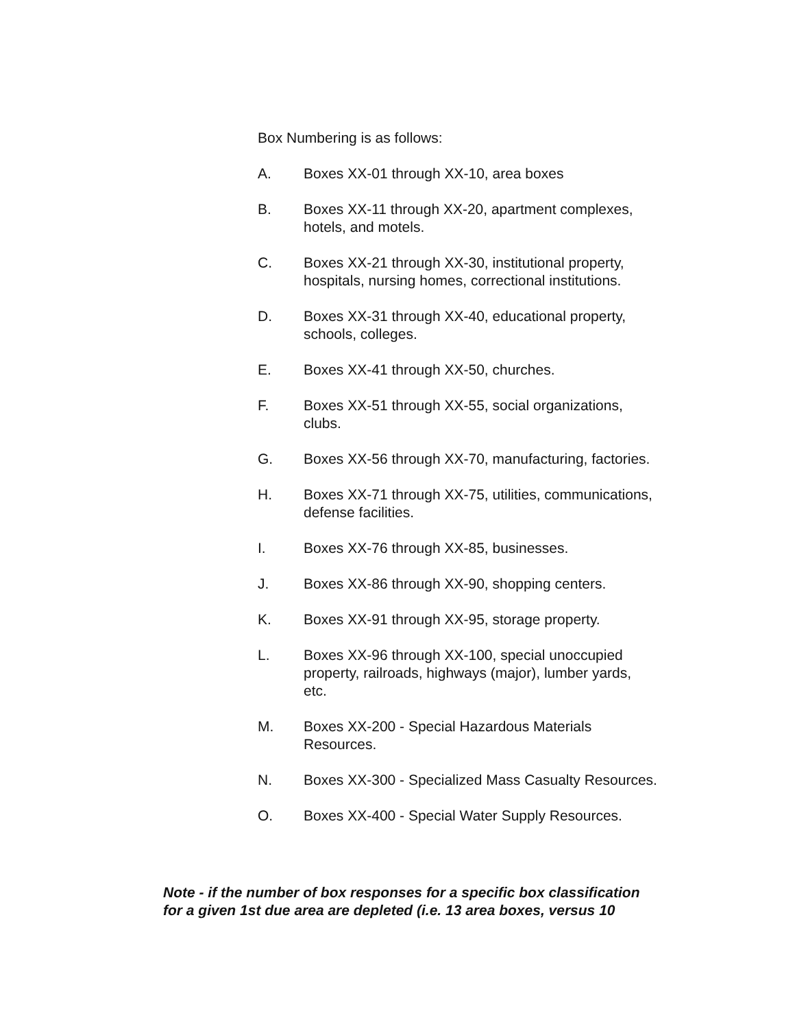Box Numbering is as follows:
A. Boxes XX-01 through XX-10, area boxes
B. Boxes XX-11 through XX-20, apartment complexes,
hotels, and motels.
C. Boxes XX-21 through XX-30, institutional property,
hospitals, nursing homes, correctional institutions.
D. Boxes XX-31 through XX-40, educational property,
schools, colleges.
E. Boxes XX-41 through XX-50, churches.
F. Boxes XX-51 through XX-55, social organizations,
clubs.
G. Boxes XX-56 through XX-70, manufacturing, factories.
H. Boxes XX-71 through XX-75, utilities, communications,
defense facilities.
I. Boxes XX-76 through XX-85, businesses.
J. Boxes XX-86 through XX-90, shopping centers.
K. Boxes XX-91 through XX-95, storage property.
L. Boxes XX-96 through XX-100, special unoccupied
property, railroads, highways (major), lumber yards,
etc.
M. Boxes XX-200 - Special Hazardous Materials
Resources.
N. Boxes XX-300 - Specialized Mass Casualty Resources.
O. Boxes XX-400 - Special Water Supply Resources.
Note - if the number of box responses for a specific box classification
for a given 1st due area are depleted (i.e. 13 area boxes, versus 10